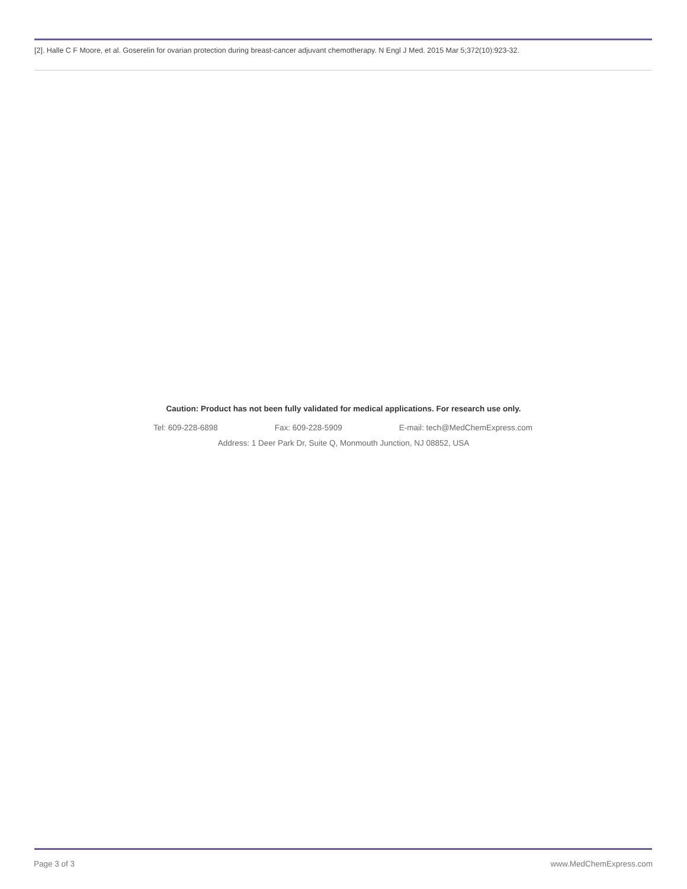[2]. Halle C F Moore, et al. Goserelin for ovarian protection during breast-cancer adjuvant chemotherapy. N Engl J Med. 2015 Mar 5;372(10):923-32.
Caution: Product has not been fully validated for medical applications. For research use only.
Tel: 609-228-6898 Fax: 609-228-5909 E-mail: tech@MedChemExpress.com
Address: 1 Deer Park Dr, Suite Q, Monmouth Junction, NJ 08852, USA
Page 3 of 3 www.MedChemExpress.com